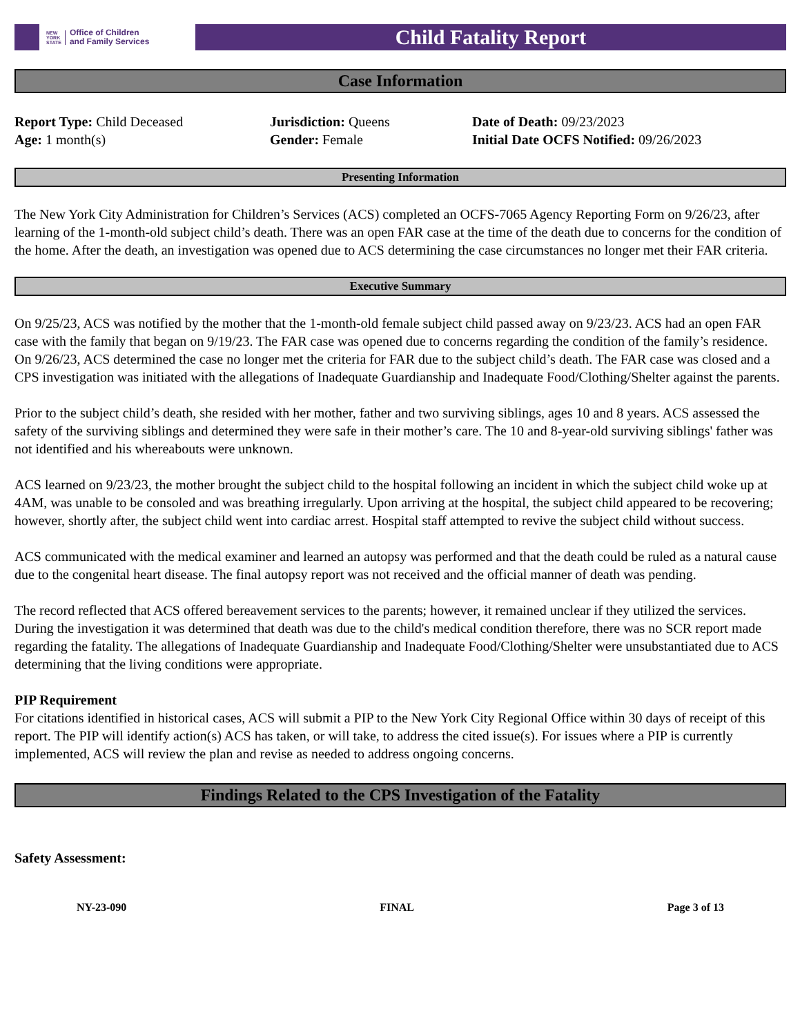NEW
YORK
STATE Office of Children
and Family Services
Child Fatality Report
Case Information
Report Type: Child Deceased
Age: 1 month(s)
Jurisdiction: Queens
Gender: Female
Date of Death: 09/23/2023
Initial Date OCFS Notified: 09/26/2023
Presenting Information
The New York City Administration for Children’s Services (ACS) completed an OCFS-7065 Agency Reporting Form on 9/26/23, after learning of the 1-month-old subject child’s death. There was an open FAR case at the time of the death due to concerns for the condition of the home. After the death, an investigation was opened due to ACS determining the case circumstances no longer met their FAR criteria.
Executive Summary
On 9/25/23, ACS was notified by the mother that the 1-month-old female subject child passed away on 9/23/23. ACS had an open FAR case with the family that began on 9/19/23. The FAR case was opened due to concerns regarding the condition of the family’s residence. On 9/26/23, ACS determined the case no longer met the criteria for FAR due to the subject child’s death. The FAR case was closed and a CPS investigation was initiated with the allegations of Inadequate Guardianship and Inadequate Food/Clothing/Shelter against the parents.
Prior to the subject child’s death, she resided with her mother, father and two surviving siblings, ages 10 and 8 years. ACS assessed the safety of the surviving siblings and determined they were safe in their mother’s care. The 10 and 8-year-old surviving siblings' father was not identified and his whereabouts were unknown.
ACS learned on 9/23/23, the mother brought the subject child to the hospital following an incident in which the subject child woke up at 4AM, was unable to be consoled and was breathing irregularly. Upon arriving at the hospital, the subject child appeared to be recovering; however, shortly after, the subject child went into cardiac arrest. Hospital staff attempted to revive the subject child without success.
ACS communicated with the medical examiner and learned an autopsy was performed and that the death could be ruled as a natural cause due to the congenital heart disease. The final autopsy report was not received and the official manner of death was pending.
The record reflected that ACS offered bereavement services to the parents; however, it remained unclear if they utilized the services. During the investigation it was determined that death was due to the child's medical condition therefore, there was no SCR report made regarding the fatality. The allegations of Inadequate Guardianship and Inadequate Food/Clothing/Shelter were unsubstantiated due to ACS determining that the living conditions were appropriate.
PIP Requirement
For citations identified in historical cases, ACS will submit a PIP to the New York City Regional Office within 30 days of receipt of this report. The PIP will identify action(s) ACS has taken, or will take, to address the cited issue(s). For issues where a PIP is currently implemented, ACS will review the plan and revise as needed to address ongoing concerns.
Findings Related to the CPS Investigation of the Fatality
Safety Assessment:
NY-23-090 FINAL Page 3 of 13